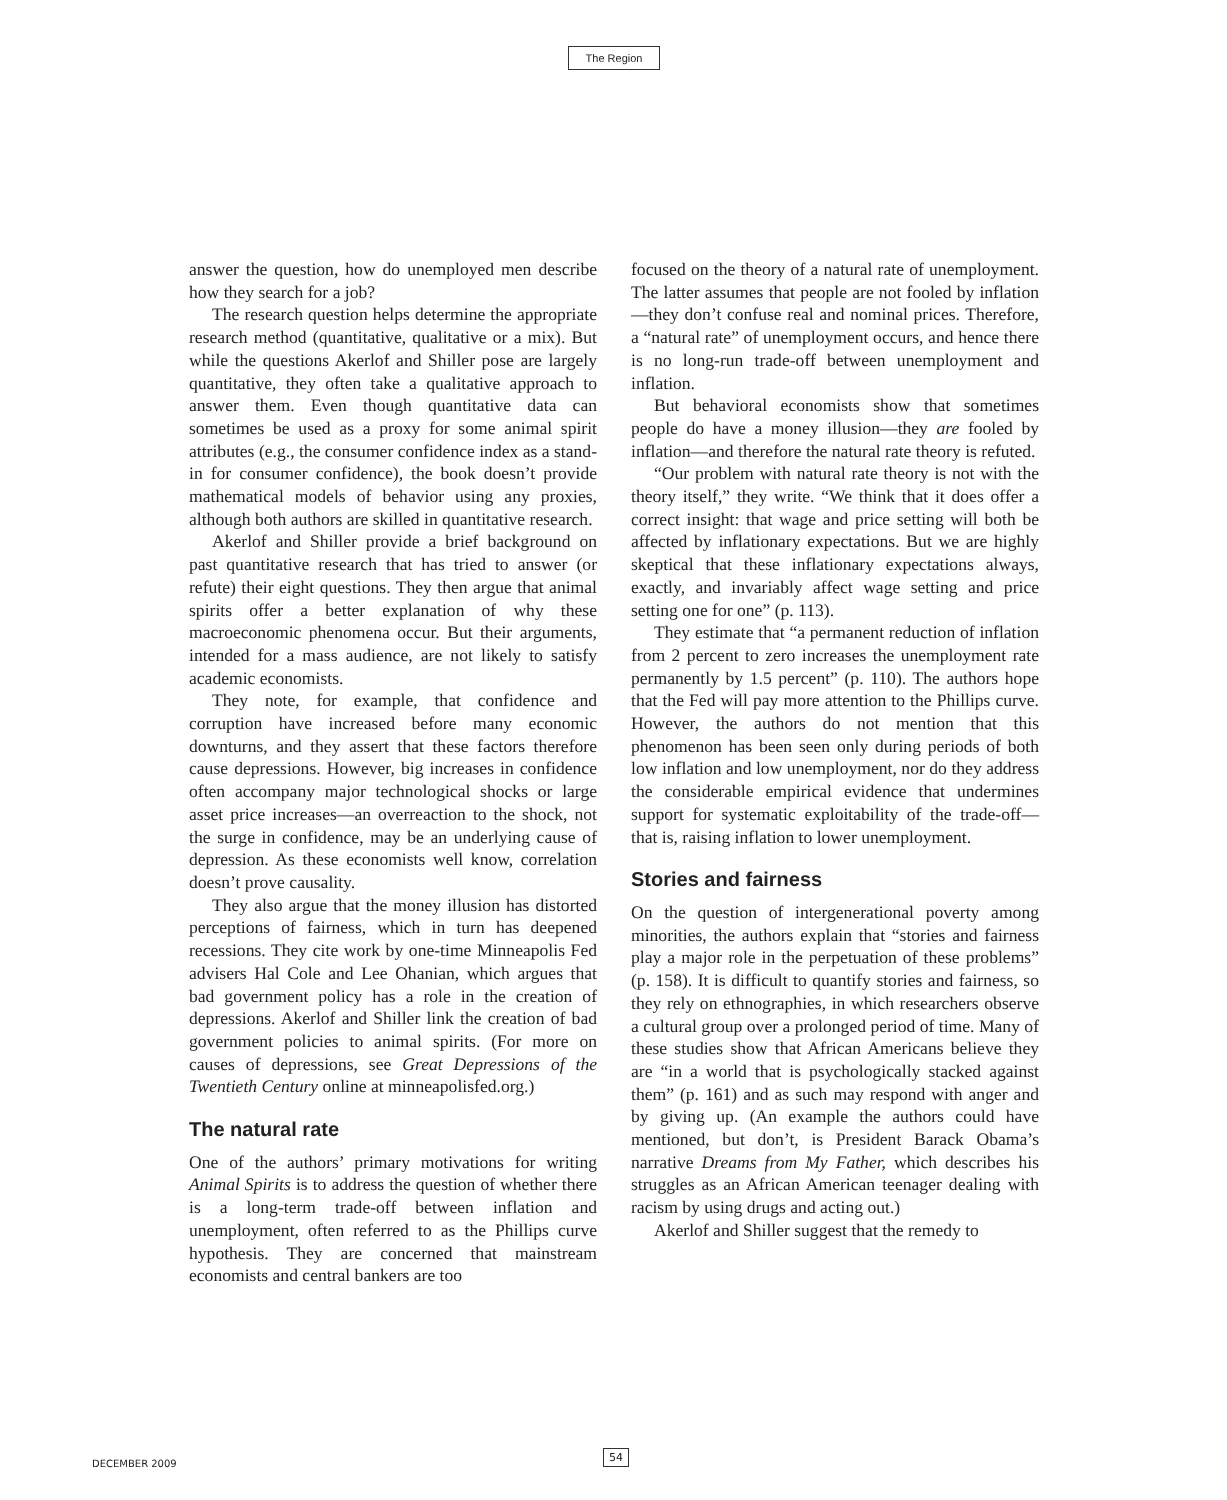The Region
answer the question, how do unemployed men describe how they search for a job?
The research question helps determine the appropriate research method (quantitative, qualitative or a mix). But while the questions Akerlof and Shiller pose are largely quantitative, they often take a qualitative approach to answer them. Even though quantitative data can sometimes be used as a proxy for some animal spirit attributes (e.g., the consumer confidence index as a stand-in for consumer confidence), the book doesn’t provide mathematical models of behavior using any proxies, although both authors are skilled in quantitative research.
Akerlof and Shiller provide a brief background on past quantitative research that has tried to answer (or refute) their eight questions. They then argue that animal spirits offer a better explanation of why these macroeconomic phenomena occur. But their arguments, intended for a mass audience, are not likely to satisfy academic economists.
They note, for example, that confidence and corruption have increased before many economic downturns, and they assert that these factors therefore cause depressions. However, big increases in confidence often accompany major technological shocks or large asset price increases—an overreaction to the shock, not the surge in confidence, may be an underlying cause of depression. As these economists well know, correlation doesn’t prove causality.
They also argue that the money illusion has distorted perceptions of fairness, which in turn has deepened recessions. They cite work by one-time Minneapolis Fed advisers Hal Cole and Lee Ohanian, which argues that bad government policy has a role in the creation of depressions. Akerlof and Shiller link the creation of bad government policies to animal spirits. (For more on causes of depressions, see Great Depressions of the Twentieth Century online at minneapolisfed.org.)
The natural rate
One of the authors’ primary motivations for writing Animal Spirits is to address the question of whether there is a long-term trade-off between inflation and unemployment, often referred to as the Phillips curve hypothesis. They are concerned that mainstream economists and central bankers are too
focused on the theory of a natural rate of unemployment. The latter assumes that people are not fooled by inflation—they don’t confuse real and nominal prices. Therefore, a “natural rate” of unemployment occurs, and hence there is no long-run trade-off between unemployment and inflation.
But behavioral economists show that sometimes people do have a money illusion—they are fooled by inflation—and therefore the natural rate theory is refuted.
“Our problem with natural rate theory is not with the theory itself,” they write. “We think that it does offer a correct insight: that wage and price setting will both be affected by inflationary expectations. But we are highly skeptical that these inflationary expectations always, exactly, and invariably affect wage setting and price setting one for one” (p. 113).
They estimate that “a permanent reduction of inflation from 2 percent to zero increases the unemployment rate permanently by 1.5 percent” (p. 110). The authors hope that the Fed will pay more attention to the Phillips curve. However, the authors do not mention that this phenomenon has been seen only during periods of both low inflation and low unemployment, nor do they address the considerable empirical evidence that undermines support for systematic exploitability of the trade-off—that is, raising inflation to lower unemployment.
Stories and fairness
On the question of intergenerational poverty among minorities, the authors explain that “stories and fairness play a major role in the perpetuation of these problems” (p. 158). It is difficult to quantify stories and fairness, so they rely on ethnographies, in which researchers observe a cultural group over a prolonged period of time. Many of these studies show that African Americans believe they are “in a world that is psychologically stacked against them” (p. 161) and as such may respond with anger and by giving up. (An example the authors could have mentioned, but don’t, is President Barack Obama’s narrative Dreams from My Father, which describes his struggles as an African American teenager dealing with racism by using drugs and acting out.)
Akerlof and Shiller suggest that the remedy to
DECEMBER 2009
54